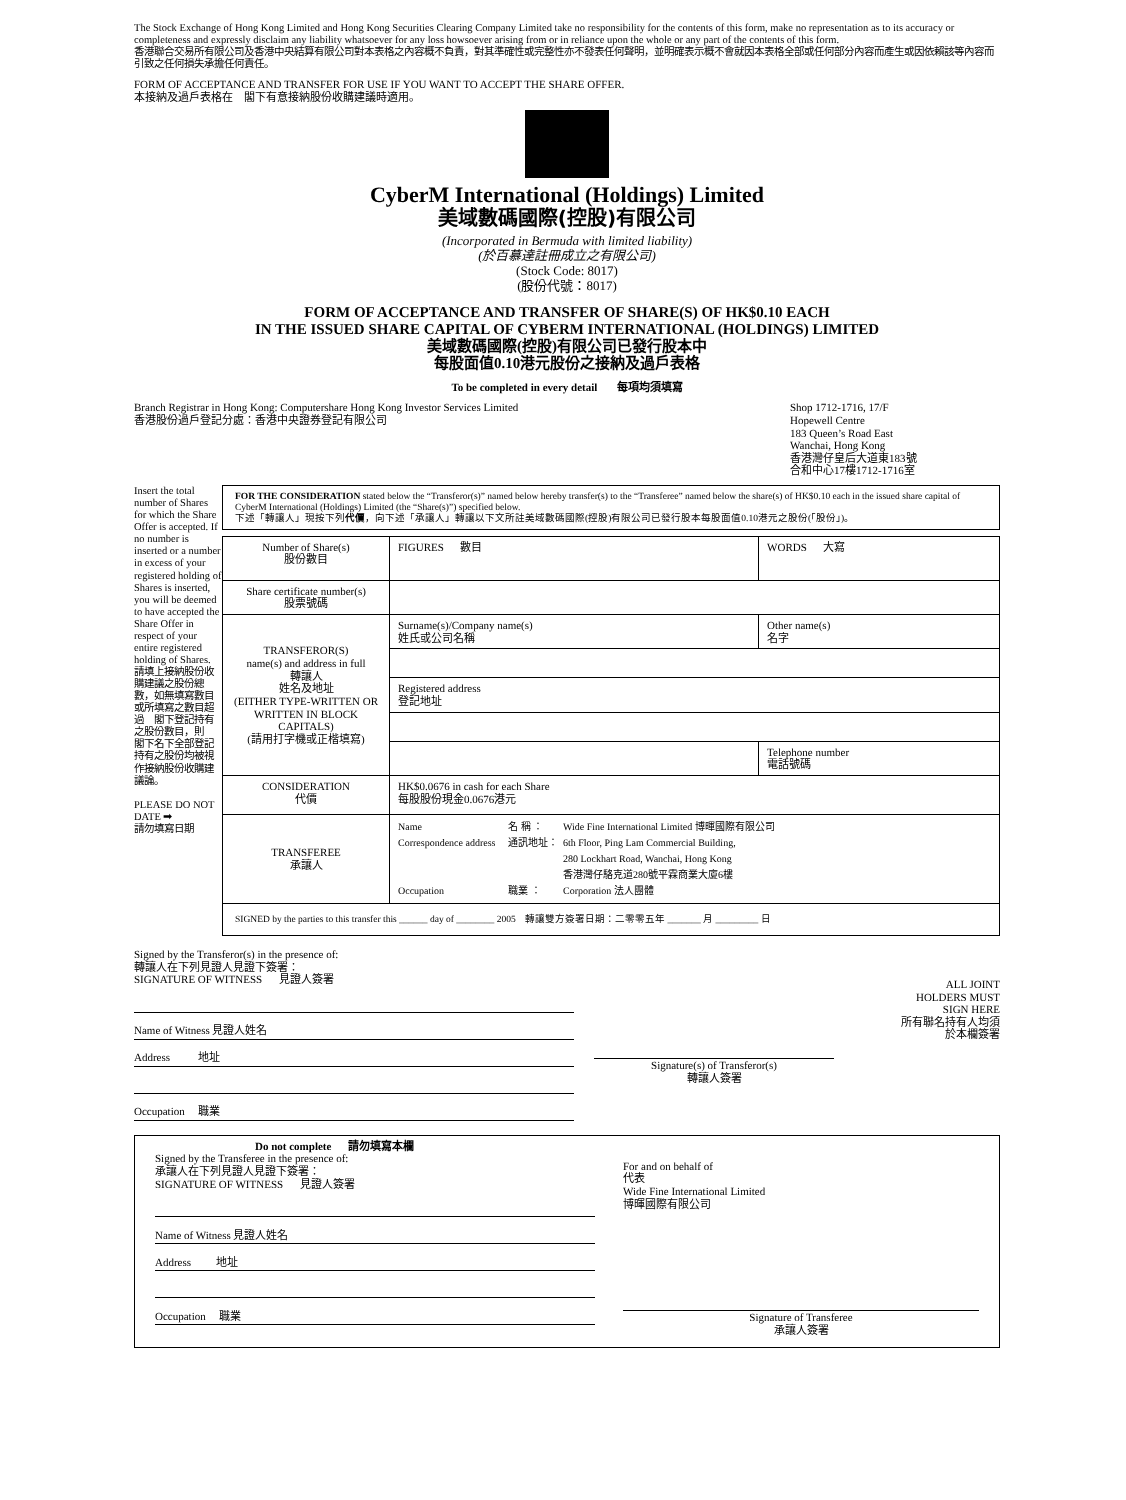The Stock Exchange of Hong Kong Limited and Hong Kong Securities Clearing Company Limited take no responsibility for the contents of this form, make no representation as to its accuracy or completeness and expressly disclaim any liability whatsoever for any loss howsoever arising from or in reliance upon the whole or any part of the contents of this form.
香港聯合交易所有限公司及香港中央結算有限公司對本表格之內容概不負責，對其準確性或完整性亦不發表任何聲明，並明確表示概不會就因本表格全部或任何部分內容而產生或因依賴該等內容而引致之任何損失承擔任何責任。
FORM OF ACCEPTANCE AND TRANSFER FOR USE IF YOU WANT TO ACCEPT THE SHARE OFFER.
本接納及過戶表格在　閣下有意接納股份收購建議時適用。
CyberM International (Holdings) Limited
美域數碼國際(控股)有限公司
(Incorporated in Bermuda with limited liability)
(於百慕達註冊成立之有限公司)
(Stock Code: 8017)
(股份代號：8017)
FORM OF ACCEPTANCE AND TRANSFER OF SHARE(S) OF HK$0.10 EACH
IN THE ISSUED SHARE CAPITAL OF CYBERM INTERNATIONAL (HOLDINGS) LIMITED
美域數碼國際(控股)有限公司已發行股本中
每股面值0.10港元股份之接納及過戶表格
To be completed in every detail 每項均須填寫
Branch Registrar in Hong Kong: Computershare Hong Kong Investor Services Limited
香港股份過戶登記分處：香港中央證券登記有限公司
Shop 1712-1716, 17/F
Hopewell Centre
183 Queen’s Road East
Wanchai, Hong Kong
香港灣仔皇后大道東183號
合和中心17樓1712-1716室
Insert the total number of Shares for which the Share Offer is accepted. If no number is inserted or a number in excess of your registered holding of Shares is inserted, you will be deemed to have accepted the Share Offer in respect of your entire registered holding of Shares.
請填上接納股份收購建議之股份總數，如無填寫數目或所填寫之數目超過　閣下登記持有之股份數目，則　閣下名下全部登記持有之股份均被視作接納股份收購建議論。
PLEASE DO NOT DATE ➡
請勿填寫日期
FOR THE CONSIDERATION stated below the “Transferor(s)” named below hereby transfer(s) to the “Transferee” named below the share(s) of HK$0.10 each in the issued share capital of CyberM International (Holdings) Limited (the “Share(s)”) specified below.
下述「轉讓人」現按下列代價，向下述「承讓人」轉讓以下文所註美域數碼國際(控股)有限公司已發行股本每股面值0.10港元之股份(「股份」)。
| Number of Share(s) 股份數目 | FIGURES 數目 | WORDS 大寫 |
| Share certificate number(s) 股票號碼 | | |
| TRANSFEROR(S) name(s) and address in full 轉讓人 姓名及地址 (EITHER TYPE-WRITTEN OR WRITTEN IN BLOCK CAPITALS) (請用打字機或正楷填寫) | Surname(s)/Company name(s) 姓氏或公司名稱 | Other name(s) 名字 |
| | Registered address 登記地址 | |
| | | Telephone number 電話號碼 |
| CONSIDERATION 代價 | HK$0.0676 in cash for each Share 每股股份現金0.0676港元 | |
| TRANSFEREE 承讓人 | Name 名 稱 ： Wide Fine International Limited 博暉國際有限公司 Correspondence address 通訊地址： 6th Floor, Ping Lam Commercial Building, 280 Lockhart Road, Wanchai, Hong Kong 香港灣仔駱克道280號平霖商業大廈6樓 Occupation 職業 ： Corporation 法人團體 | |
| SIGNED by the parties to this transfer this ______ day of ________ 2005 轉讓雙方簽署日期：二零零五年 _______ 月 _________ 日 | | |
Signed by the Transferor(s) in the presence of:
轉讓人在下列見證人見證下簽署：
SIGNATURE OF WITNESS 見證人簽署
Name of Witness 見證人姓名
Address 地址
Occupation 職業
Signature(s) of Transferor(s)
轉讓人簽署
ALL JOINT HOLDERS MUST SIGN HERE
所有聯名持有人均須於本欄簽署
Do not complete 請勿填寫本欄
Signed by the Transferee in the presence of:
承讓人在下列見證人見證下簽署：
SIGNATURE OF WITNESS 見證人簽署
Name of Witness 見證人姓名
Address 地址
Occupation 職業
For and on behalf of
代表
Wide Fine International Limited
博暉國際有限公司
Signature of Transferee
承讓人簽署